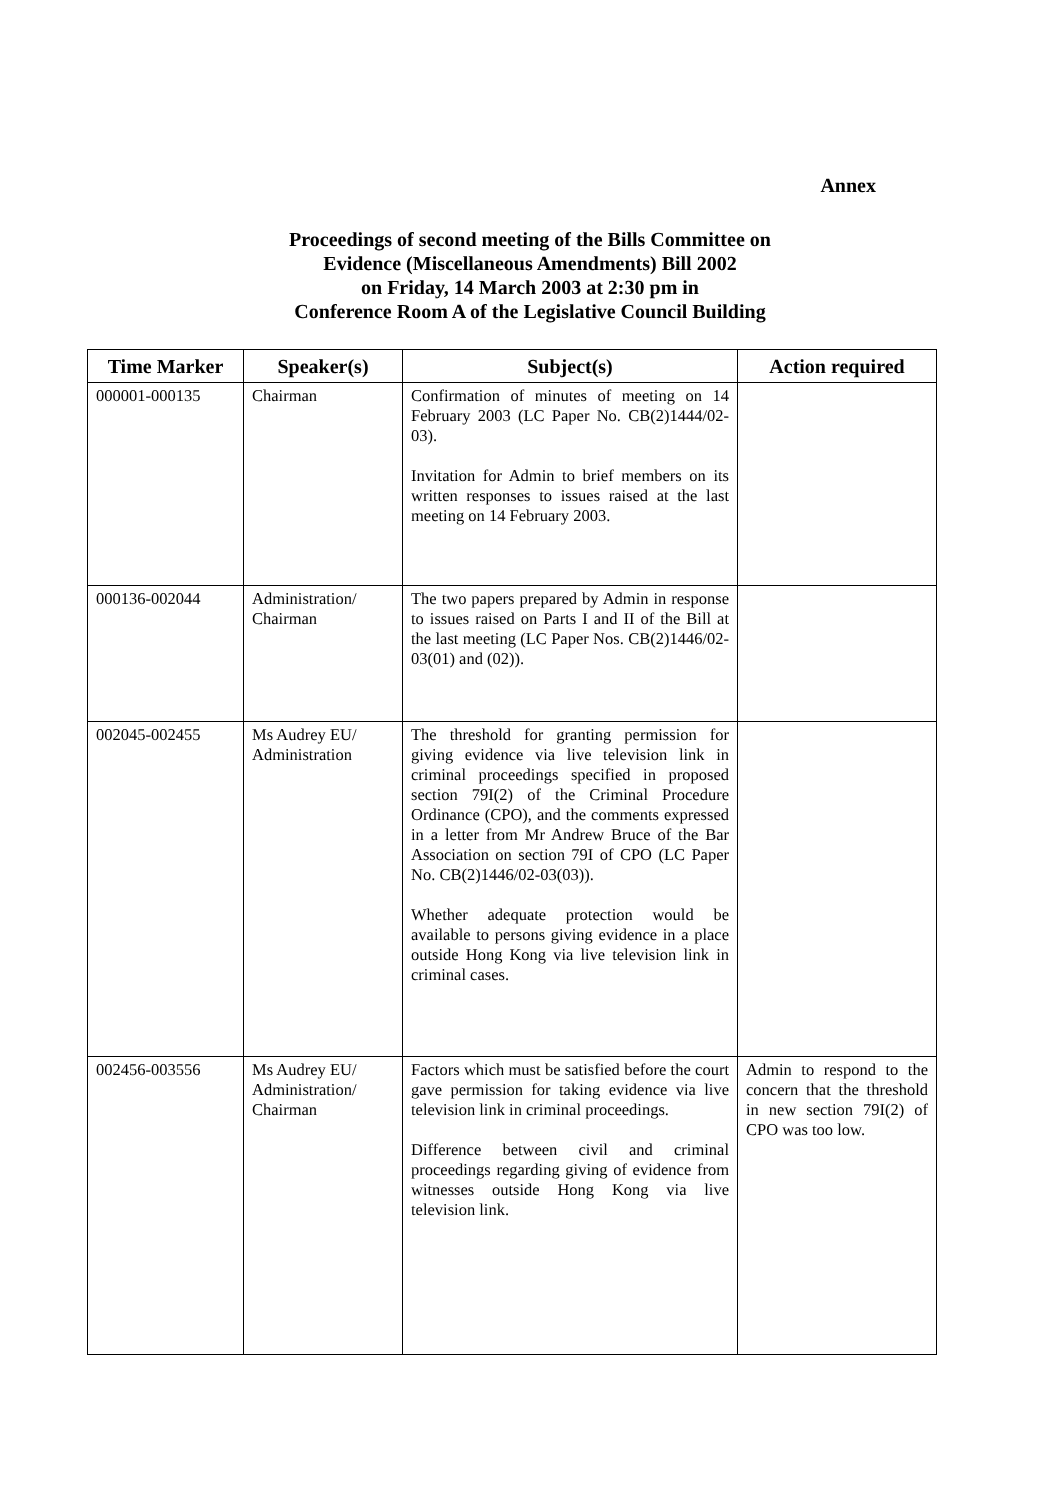Annex
Proceedings of second meeting of the Bills Committee on
Evidence (Miscellaneous Amendments) Bill 2002
on Friday, 14 March 2003 at 2:30 pm in
Conference Room A of the Legislative Council Building
| Time Marker | Speaker(s) | Subject(s) | Action required |
| --- | --- | --- | --- |
| 000001-000135 | Chairman | Confirmation of minutes of meeting on 14 February 2003 (LC Paper No. CB(2)1444/02-03). Invitation for Admin to brief members on its written responses to issues raised at the last meeting on 14 February 2003. | |
| 000136-002044 | Administration/ Chairman | The two papers prepared by Admin in response to issues raised on Parts I and II of the Bill at the last meeting (LC Paper Nos. CB(2)1446/02-03(01) and (02)). | |
| 002045-002455 | Ms Audrey EU/ Administration | The threshold for granting permission for giving evidence via live television link in criminal proceedings specified in proposed section 79I(2) of the Criminal Procedure Ordinance (CPO), and the comments expressed in a letter from Mr Andrew Bruce of the Bar Association on section 79I of CPO (LC Paper No. CB(2)1446/02-03(03)). Whether adequate protection would be available to persons giving evidence in a place outside Hong Kong via live television link in criminal cases. | |
| 002456-003556 | Ms Audrey EU/ Administration/ Chairman | Factors which must be satisfied before the court gave permission for taking evidence via live television link in criminal proceedings. Difference between civil and criminal proceedings regarding giving of evidence from witnesses outside Hong Kong via live television link. | Admin to respond to the concern that the threshold in new section 79I(2) of CPO was too low. |